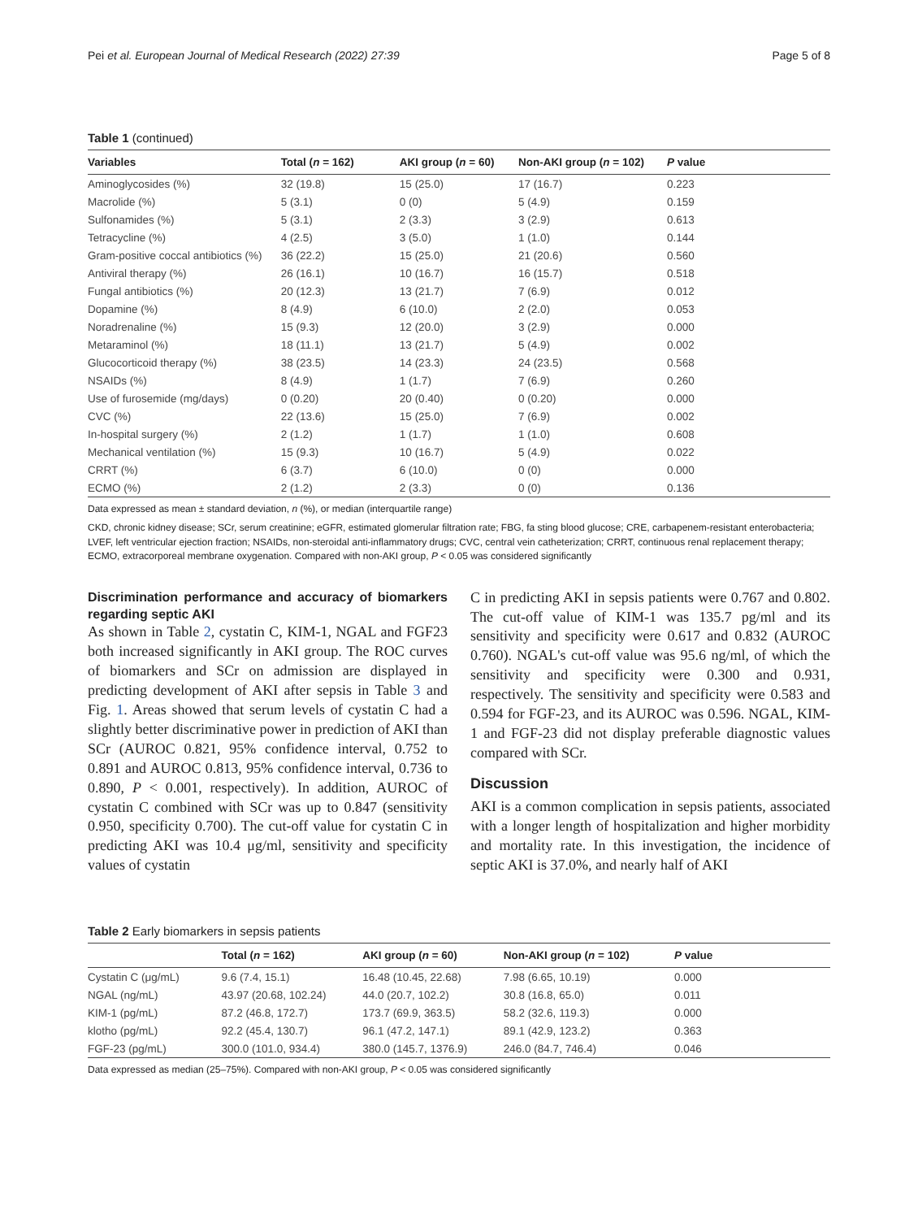Pei et al. European Journal of Medical Research (2022) 27:39 Page 5 of 8
Table 1 (continued)
| Variables | Total ( n = 162) | AKI group ( n = 60) | Non-AKI group ( n = 102) | P value |
| --- | --- | --- | --- | --- |
| Aminoglycosides (%) | 32 (19.8) | 15 (25.0) | 17 (16.7) | 0.223 |
| Macrolide (%) | 5 (3.1) | 0 (0) | 5 (4.9) | 0.159 |
| Sulfonamides (%) | 5 (3.1) | 2 (3.3) | 3 (2.9) | 0.613 |
| Tetracycline (%) | 4 (2.5) | 3 (5.0) | 1 (1.0) | 0.144 |
| Gram-positive coccal antibiotics (%) | 36 (22.2) | 15 (25.0) | 21 (20.6) | 0.560 |
| Antiviral therapy (%) | 26 (16.1) | 10 (16.7) | 16 (15.7) | 0.518 |
| Fungal antibiotics (%) | 20 (12.3) | 13 (21.7) | 7 (6.9) | 0.012 |
| Dopamine (%) | 8 (4.9) | 6 (10.0) | 2 (2.0) | 0.053 |
| Noradrenaline (%) | 15 (9.3) | 12 (20.0) | 3 (2.9) | 0.000 |
| Metaraminol (%) | 18 (11.1) | 13 (21.7) | 5 (4.9) | 0.002 |
| Glucocorticoid therapy (%) | 38 (23.5) | 14 (23.3) | 24 (23.5) | 0.568 |
| NSAIDs (%) | 8 (4.9) | 1 (1.7) | 7 (6.9) | 0.260 |
| Use of furosemide (mg/days) | 0 (0.20) | 20 (0.40) | 0 (0.20) | 0.000 |
| CVC (%) | 22 (13.6) | 15 (25.0) | 7 (6.9) | 0.002 |
| In-hospital surgery (%) | 2 (1.2) | 1 (1.7) | 1 (1.0) | 0.608 |
| Mechanical ventilation (%) | 15 (9.3) | 10 (16.7) | 5 (4.9) | 0.022 |
| CRRT (%) | 6 (3.7) | 6 (10.0) | 0 (0) | 0.000 |
| ECMO (%) | 2 (1.2) | 2 (3.3) | 0 (0) | 0.136 |
Data expressed as mean ± standard deviation, n (%), or median (interquartile range)
CKD, chronic kidney disease; SCr, serum creatinine; eGFR, estimated glomerular filtration rate; FBG, fa sting blood glucose; CRE, carbapenem-resistant enterobacteria; LVEF, left ventricular ejection fraction; NSAIDs, non-steroidal anti-inflammatory drugs; CVC, central vein catheterization; CRRT, continuous renal replacement therapy; ECMO, extracorporeal membrane oxygenation. Compared with non-AKI group, P < 0.05 was considered significantly
Discrimination performance and accuracy of biomarkers regarding septic AKI
As shown in Table 2, cystatin C, KIM-1, NGAL and FGF23 both increased significantly in AKI group. The ROC curves of biomarkers and SCr on admission are displayed in predicting development of AKI after sepsis in Table 3 and Fig. 1. Areas showed that serum levels of cystatin C had a slightly better discriminative power in prediction of AKI than SCr (AUROC 0.821, 95% confidence interval, 0.752 to 0.891 and AUROC 0.813, 95% confidence interval, 0.736 to 0.890, P < 0.001, respectively). In addition, AUROC of cystatin C combined with SCr was up to 0.847 (sensitivity 0.950, specificity 0.700). The cut-off value for cystatin C in predicting AKI was 10.4 μg/ml, sensitivity and specificity values of cystatin
C in predicting AKI in sepsis patients were 0.767 and 0.802. The cut-off value of KIM-1 was 135.7 pg/ml and its sensitivity and specificity were 0.617 and 0.832 (AUROC 0.760). NGAL's cut-off value was 95.6 ng/ml, of which the sensitivity and specificity were 0.300 and 0.931, respectively. The sensitivity and specificity were 0.583 and 0.594 for FGF-23, and its AUROC was 0.596. NGAL, KIM-1 and FGF-23 did not display preferable diagnostic values compared with SCr.
Discussion
AKI is a common complication in sepsis patients, associated with a longer length of hospitalization and higher morbidity and mortality rate. In this investigation, the incidence of septic AKI is 37.0%, and nearly half of AKI
Table 2 Early biomarkers in sepsis patients
| | Total ( n = 162) | AKI group ( n = 60) | Non-AKI group ( n = 102) | P value |
| --- | --- | --- | --- | --- |
| Cystatin C (μg/mL) | 9.6 (7.4, 15.1) | 16.48 (10.45, 22.68) | 7.98 (6.65, 10.19) | 0.000 |
| NGAL (ng/mL) | 43.97 (20.68, 102.24) | 44.0 (20.7, 102.2) | 30.8 (16.8, 65.0) | 0.011 |
| KIM-1 (pg/mL) | 87.2 (46.8, 172.7) | 173.7 (69.9, 363.5) | 58.2 (32.6, 119.3) | 0.000 |
| klotho (pg/mL) | 92.2 (45.4, 130.7) | 96.1 (47.2, 147.1) | 89.1 (42.9, 123.2) | 0.363 |
| FGF-23 (pg/mL) | 300.0 (101.0, 934.4) | 380.0 (145.7, 1376.9) | 246.0 (84.7, 746.4) | 0.046 |
Data expressed as median (25–75%). Compared with non-AKI group, P < 0.05 was considered significantly